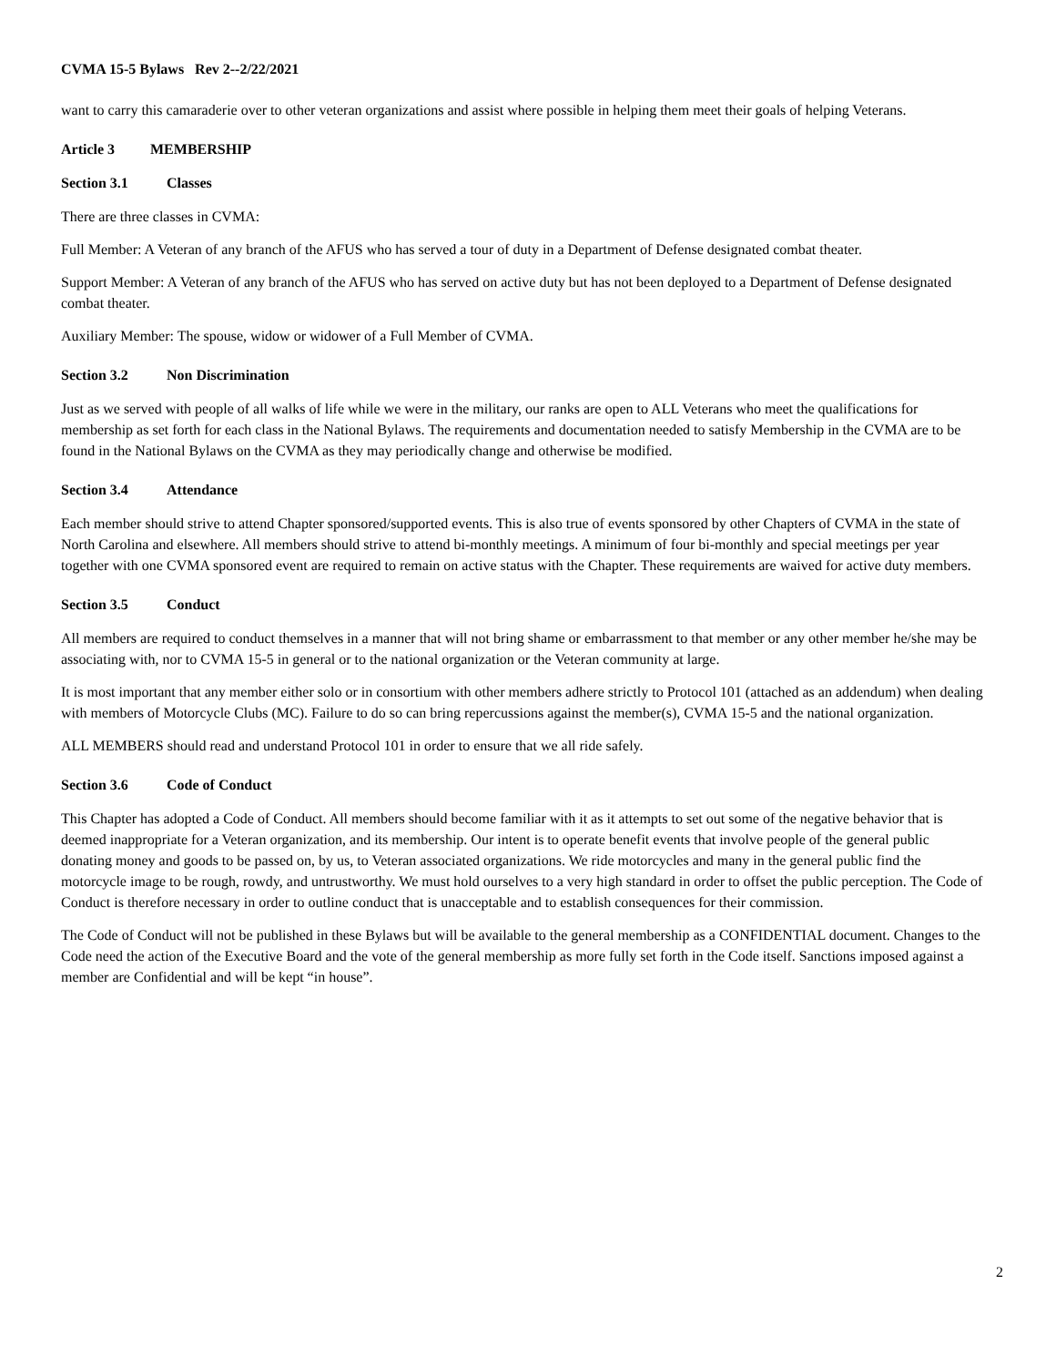CVMA 15-5 Bylaws Rev 2--2/22/2021
want to carry this camaraderie over to other veteran organizations and assist where possible in helping them meet their goals of helping Veterans.
Article 3 MEMBERSHIP
Section 3.1 Classes
There are three classes in CVMA:
Full Member: A Veteran of any branch of the AFUS who has served a tour of duty in a Department of Defense designated combat theater.
Support Member: A Veteran of any branch of the AFUS who has served on active duty but has not been deployed to a Department of Defense designated combat theater.
Auxiliary Member: The spouse, widow or widower of a Full Member of CVMA.
Section 3.2 Non Discrimination
Just as we served with people of all walks of life while we were in the military, our ranks are open to ALL Veterans who meet the qualifications for membership as set forth for each class in the National Bylaws. The requirements and documentation needed to satisfy Membership in the CVMA are to be found in the National Bylaws on the CVMA as they may periodically change and otherwise be modified.
Section 3.4 Attendance
Each member should strive to attend Chapter sponsored/supported events. This is also true of events sponsored by other Chapters of CVMA in the state of North Carolina and elsewhere. All members should strive to attend bi-monthly meetings. A minimum of four bi-monthly and special meetings per year together with one CVMA sponsored event are required to remain on active status with the Chapter. These requirements are waived for active duty members.
Section 3.5 Conduct
All members are required to conduct themselves in a manner that will not bring shame or embarrassment to that member or any other member he/she may be associating with, nor to CVMA 15-5 in general or to the national organization or the Veteran community at large.
It is most important that any member either solo or in consortium with other members adhere strictly to Protocol 101 (attached as an addendum) when dealing with members of Motorcycle Clubs (MC). Failure to do so can bring repercussions against the member(s), CVMA 15-5 and the national organization.
ALL MEMBERS should read and understand Protocol 101 in order to ensure that we all ride safely.
Section 3.6 Code of Conduct
This Chapter has adopted a Code of Conduct. All members should become familiar with it as it attempts to set out some of the negative behavior that is deemed inappropriate for a Veteran organization, and its membership. Our intent is to operate benefit events that involve people of the general public donating money and goods to be passed on, by us, to Veteran associated organizations. We ride motorcycles and many in the general public find the motorcycle image to be rough, rowdy, and untrustworthy. We must hold ourselves to a very high standard in order to offset the public perception. The Code of Conduct is therefore necessary in order to outline conduct that is unacceptable and to establish consequences for their commission.
The Code of Conduct will not be published in these Bylaws but will be available to the general membership as a CONFIDENTIAL document. Changes to the Code need the action of the Executive Board and the vote of the general membership as more fully set forth in the Code itself. Sanctions imposed against a member are Confidential and will be kept “in house”.
2